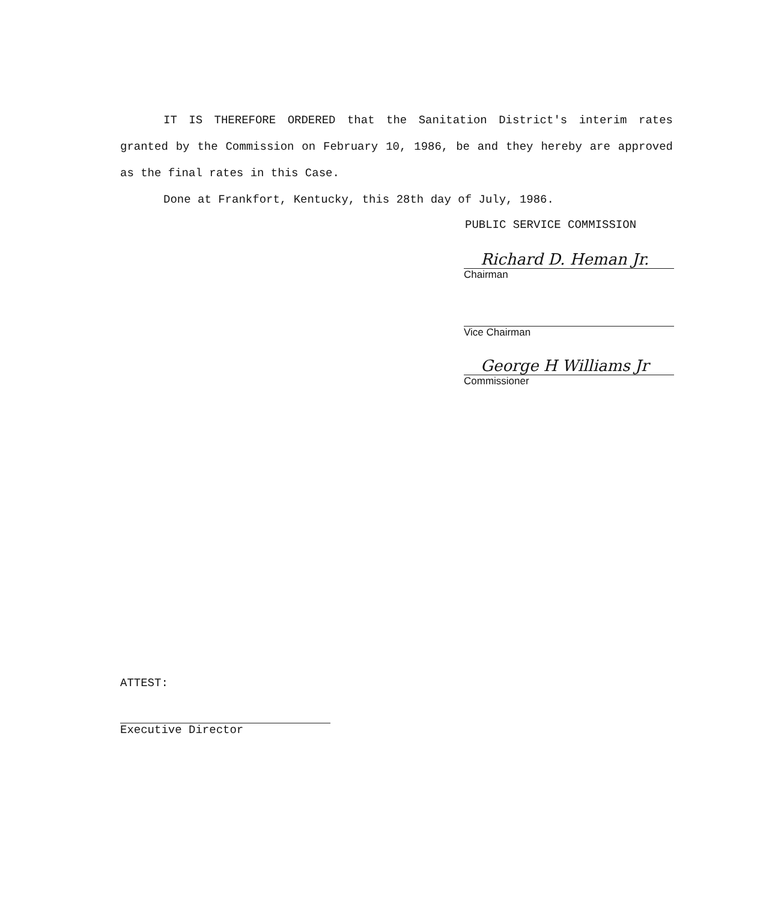IT IS THEREFORE ORDERED that the Sanitation District's interim rates granted by the Commission on February 10, 1986, be and they hereby are approved as the final rates in this Case.
Done at Frankfort, Kentucky, this 28th day of July, 1986.
PUBLIC SERVICE COMMISSION
Richard D. Heman Jr.
Chairman
Vice Chairman
George H Williams Jr
Commissioner
ATTEST:
Executive Director